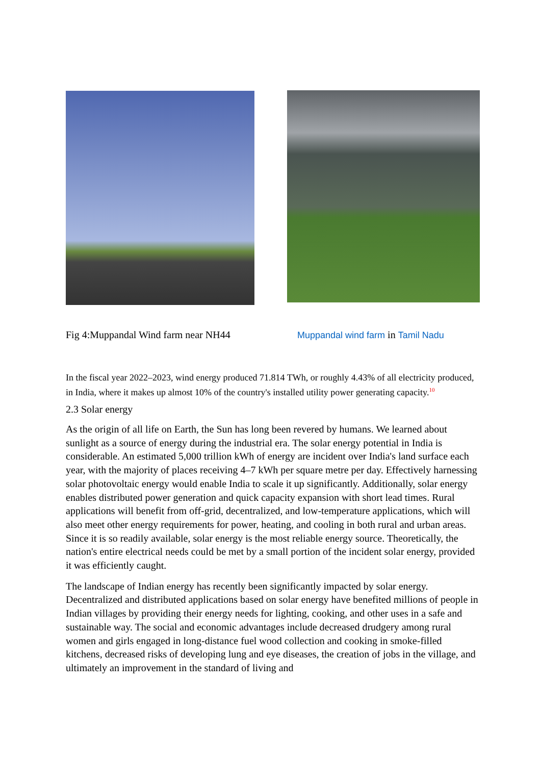Fig 4:Muppandal Wind farm near NH44 Muppandal wind farm in Tamil Nadu
In the fiscal year 2022–2023, wind energy produced 71.814 TWh, or roughly 4.43% of all electricity produced, in India, where it makes up almost 10% of the country's installed utility power generating capacity.<sup>10</sup>
2.3 Solar energy
As the origin of all life on Earth, the Sun has long been revered by humans. We learned about sunlight as a source of energy during the industrial era. The solar energy potential in India is considerable. An estimated 5,000 trillion kWh of energy are incident over India's land surface each year, with the majority of places receiving 4–7 kWh per square metre per day. Effectively harnessing solar photovoltaic energy would enable India to scale it up significantly. Additionally, solar energy enables distributed power generation and quick capacity expansion with short lead times. Rural applications will benefit from off-grid, decentralized, and low-temperature applications, which will also meet other energy requirements for power, heating, and cooling in both rural and urban areas. Since it is so readily available, solar energy is the most reliable energy source. Theoretically, the nation's entire electrical needs could be met by a small portion of the incident solar energy, provided it was efficiently caught.
The landscape of Indian energy has recently been significantly impacted by solar energy. Decentralized and distributed applications based on solar energy have benefited millions of people in Indian villages by providing their energy needs for lighting, cooking, and other uses in a safe and sustainable way. The social and economic advantages include decreased drudgery among rural women and girls engaged in long-distance fuel wood collection and cooking in smoke-filled kitchens, decreased risks of developing lung and eye diseases, the creation of jobs in the village, and ultimately an improvement in the standard of living and